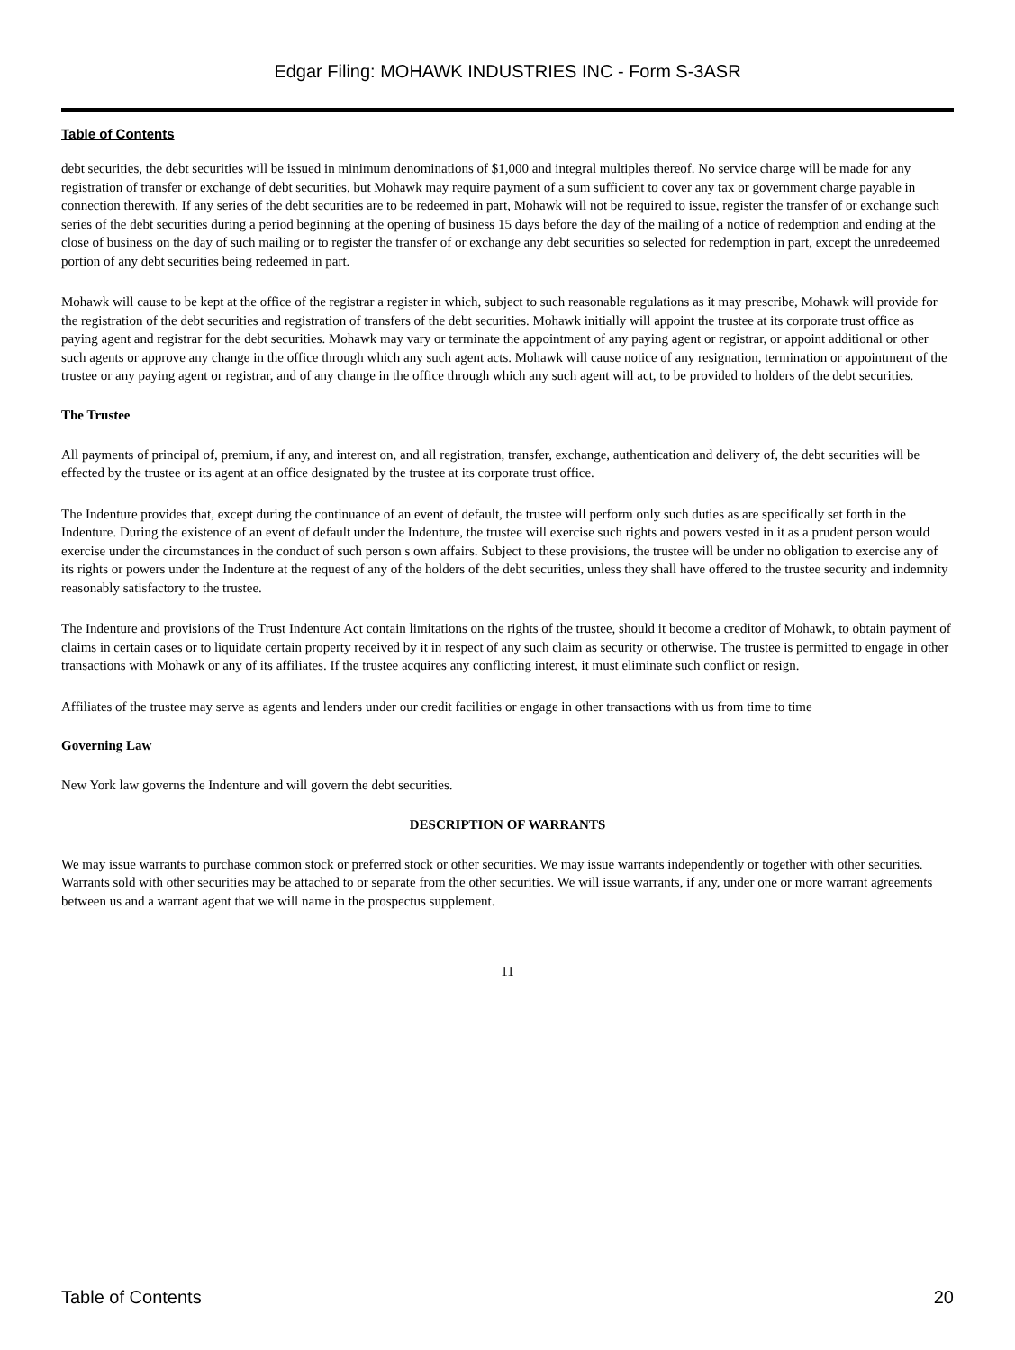Edgar Filing: MOHAWK INDUSTRIES INC - Form S-3ASR
Table of Contents
debt securities, the debt securities will be issued in minimum denominations of $1,000 and integral multiples thereof. No service charge will be made for any registration of transfer or exchange of debt securities, but Mohawk may require payment of a sum sufficient to cover any tax or government charge payable in connection therewith. If any series of the debt securities are to be redeemed in part, Mohawk will not be required to issue, register the transfer of or exchange such series of the debt securities during a period beginning at the opening of business 15 days before the day of the mailing of a notice of redemption and ending at the close of business on the day of such mailing or to register the transfer of or exchange any debt securities so selected for redemption in part, except the unredeemed portion of any debt securities being redeemed in part.
Mohawk will cause to be kept at the office of the registrar a register in which, subject to such reasonable regulations as it may prescribe, Mohawk will provide for the registration of the debt securities and registration of transfers of the debt securities. Mohawk initially will appoint the trustee at its corporate trust office as paying agent and registrar for the debt securities. Mohawk may vary or terminate the appointment of any paying agent or registrar, or appoint additional or other such agents or approve any change in the office through which any such agent acts. Mohawk will cause notice of any resignation, termination or appointment of the trustee or any paying agent or registrar, and of any change in the office through which any such agent will act, to be provided to holders of the debt securities.
The Trustee
All payments of principal of, premium, if any, and interest on, and all registration, transfer, exchange, authentication and delivery of, the debt securities will be effected by the trustee or its agent at an office designated by the trustee at its corporate trust office.
The Indenture provides that, except during the continuance of an event of default, the trustee will perform only such duties as are specifically set forth in the Indenture. During the existence of an event of default under the Indenture, the trustee will exercise such rights and powers vested in it as a prudent person would exercise under the circumstances in the conduct of such person s own affairs. Subject to these provisions, the trustee will be under no obligation to exercise any of its rights or powers under the Indenture at the request of any of the holders of the debt securities, unless they shall have offered to the trustee security and indemnity reasonably satisfactory to the trustee.
The Indenture and provisions of the Trust Indenture Act contain limitations on the rights of the trustee, should it become a creditor of Mohawk, to obtain payment of claims in certain cases or to liquidate certain property received by it in respect of any such claim as security or otherwise. The trustee is permitted to engage in other transactions with Mohawk or any of its affiliates. If the trustee acquires any conflicting interest, it must eliminate such conflict or resign.
Affiliates of the trustee may serve as agents and lenders under our credit facilities or engage in other transactions with us from time to time
Governing Law
New York law governs the Indenture and will govern the debt securities.
DESCRIPTION OF WARRANTS
We may issue warrants to purchase common stock or preferred stock or other securities. We may issue warrants independently or together with other securities. Warrants sold with other securities may be attached to or separate from the other securities. We will issue warrants, if any, under one or more warrant agreements between us and a warrant agent that we will name in the prospectus supplement.
11
Table of Contents 20